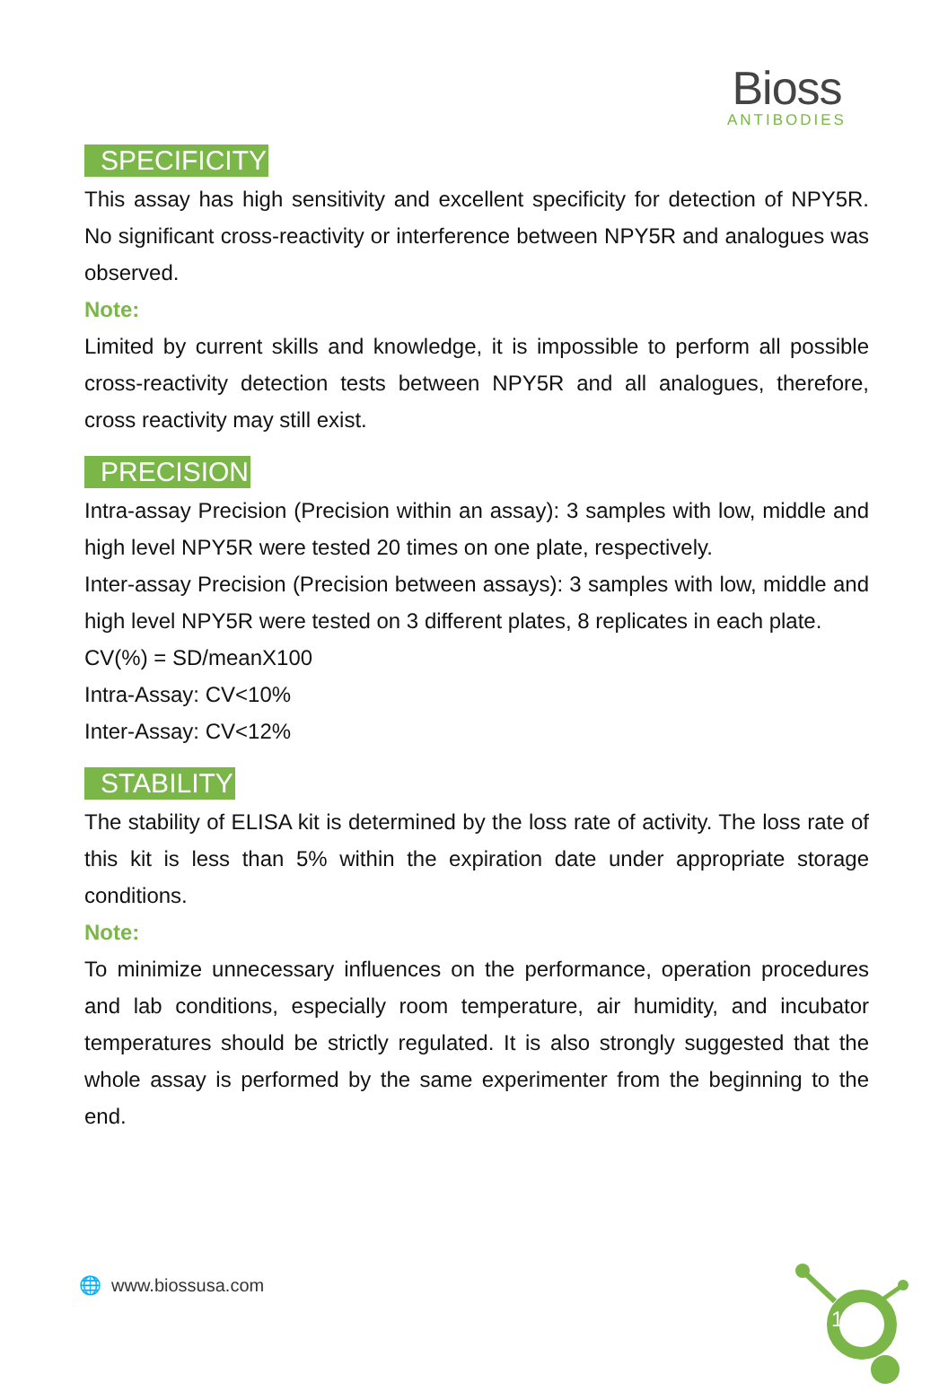Bioss
ANTIBODIES
SPECIFICITY
This assay has high sensitivity and excellent specificity for detection of NPY5R. No significant cross-reactivity or interference between NPY5R and analogues was observed.
Note:
Limited by current skills and knowledge, it is impossible to perform all possible cross-reactivity detection tests between NPY5R and all analogues, therefore, cross reactivity may still exist.
PRECISION
Intra-assay Precision (Precision within an assay): 3 samples with low, middle and high level NPY5R were tested 20 times on one plate, respectively.
Inter-assay Precision (Precision between assays): 3 samples with low, middle and high level NPY5R were tested on 3 different plates, 8 replicates in each plate.
CV(%) = SD/meanX100
Intra-Assay: CV<10%
Inter-Assay: CV<12%
STABILITY
The stability of ELISA kit is determined by the loss rate of activity. The loss rate of this kit is less than 5% within the expiration date under appropriate storage conditions.
Note:
To minimize unnecessary influences on the performance, operation procedures and lab conditions, especially room temperature, air humidity, and incubator temperatures should be strictly regulated. It is also strongly suggested that the whole assay is performed by the same experimenter from the beginning to the end.
1
🌐 www.biossusa.com